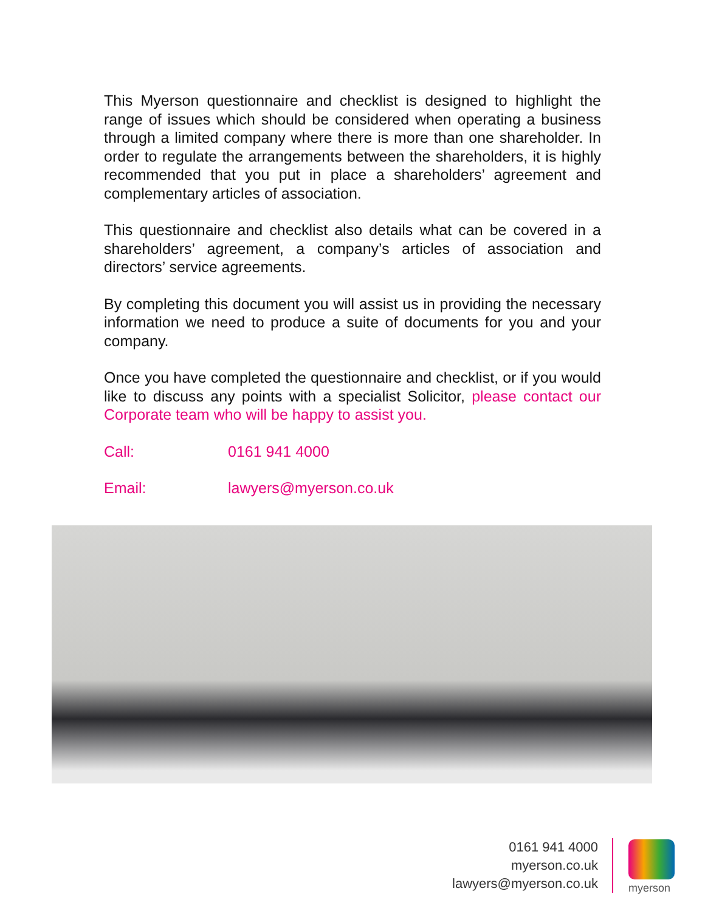This Myerson questionnaire and checklist is designed to highlight the range of issues which should be considered when operating a business through a limited company where there is more than one shareholder. In order to regulate the arrangements between the shareholders, it is highly recommended that you put in place a shareholders’ agreement and complementary articles of association.
This questionnaire and checklist also details what can be covered in a shareholders’ agreement, a company’s articles of association and directors’ service agreements.
By completing this document you will assist us in providing the necessary information we need to produce a suite of documents for you and your company.
Once you have completed the questionnaire and checklist, or if you would like to discuss any points with a specialist Solicitor, please contact our Corporate team who will be happy to assist you.
Call: 0161 941 4000
Email: lawyers@myerson.co.uk
0161 941 4000
myerson.co.uk
lawyers@myerson.co.uk
myerson